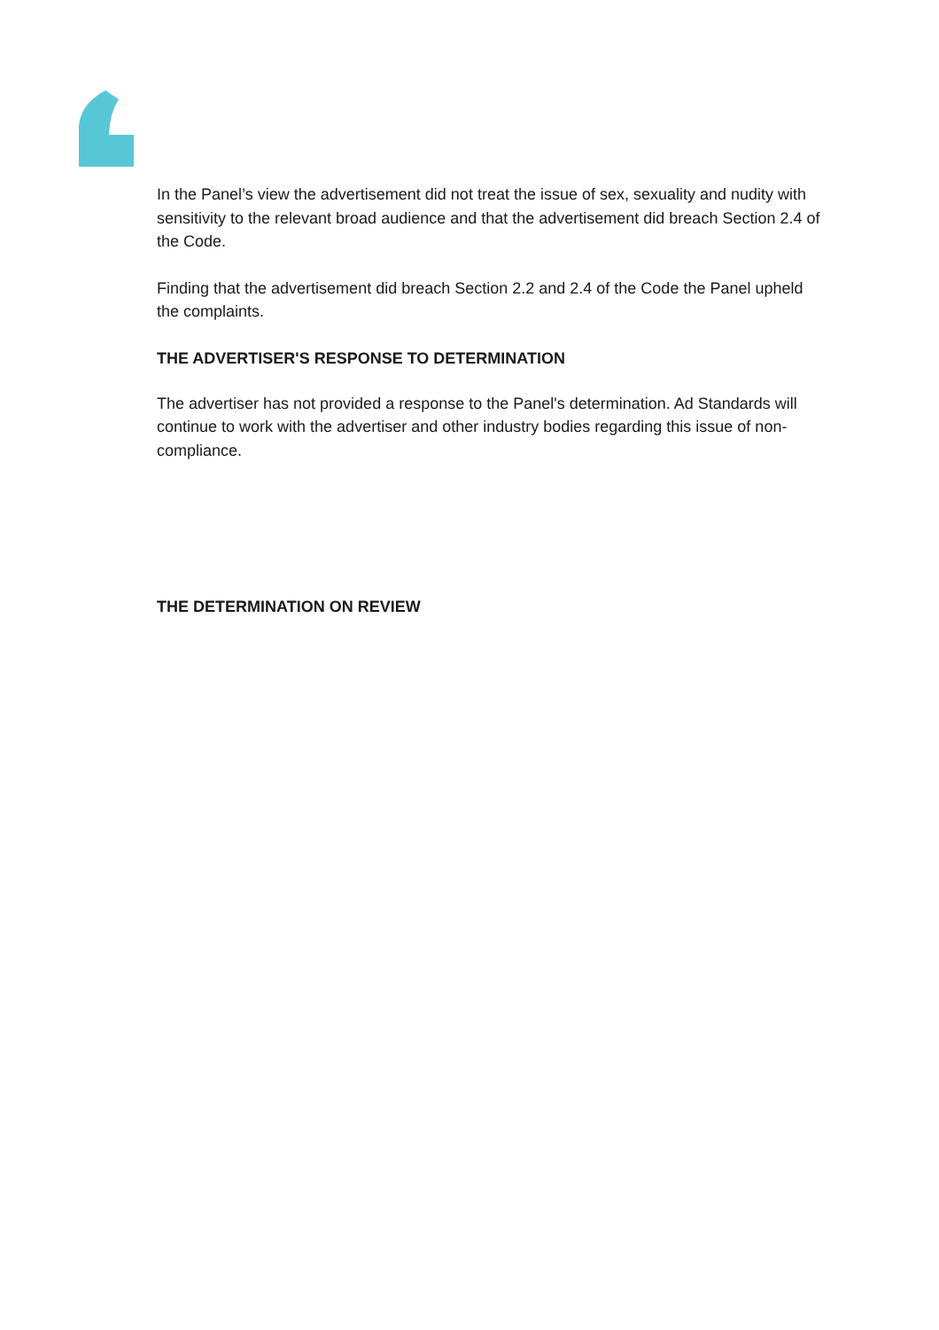In the Panel’s view the advertisement did not treat the issue of sex, sexuality and nudity with sensitivity to the relevant broad audience and that the advertisement did breach Section 2.4 of the Code.
Finding that the advertisement did breach Section 2.2 and 2.4 of the Code the Panel upheld the complaints.
THE ADVERTISER'S RESPONSE TO DETERMINATION
The advertiser has not provided a response to the Panel's determination. Ad Standards will continue to work with the advertiser and other industry bodies regarding this issue of non-compliance.
THE DETERMINATION ON REVIEW